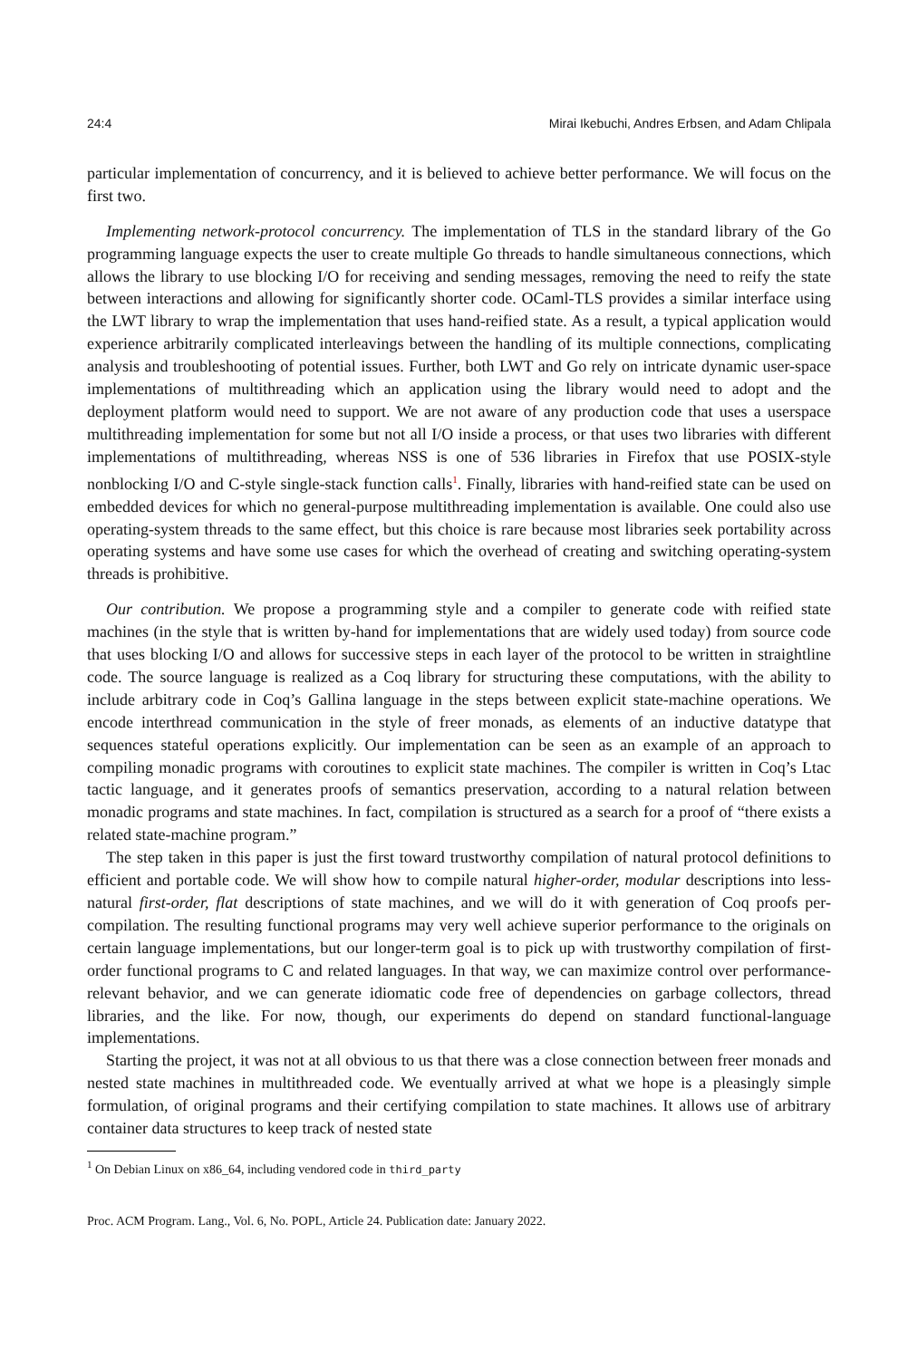24:4 Mirai Ikebuchi, Andres Erbsen, and Adam Chlipala
particular implementation of concurrency, and it is believed to achieve better performance. We will focus on the first two.
Implementing network-protocol concurrency. The implementation of TLS in the standard library of the Go programming language expects the user to create multiple Go threads to handle simultaneous connections, which allows the library to use blocking I/O for receiving and sending messages, removing the need to reify the state between interactions and allowing for significantly shorter code. OCaml-TLS provides a similar interface using the LWT library to wrap the implementation that uses hand-reified state. As a result, a typical application would experience arbitrarily complicated interleavings between the handling of its multiple connections, complicating analysis and troubleshooting of potential issues. Further, both LWT and Go rely on intricate dynamic user-space implementations of multithreading which an application using the library would need to adopt and the deployment platform would need to support. We are not aware of any production code that uses a userspace multithreading implementation for some but not all I/O inside a process, or that uses two libraries with different implementations of multithreading, whereas NSS is one of 536 libraries in Firefox that use POSIX-style nonblocking I/O and C-style single-stack function calls<sup>1</sup>. Finally, libraries with hand-reified state can be used on embedded devices for which no general-purpose multithreading implementation is available. One could also use operating-system threads to the same effect, but this choice is rare because most libraries seek portability across operating systems and have some use cases for which the overhead of creating and switching operating-system threads is prohibitive.
Our contribution. We propose a programming style and a compiler to generate code with reified state machines (in the style that is written by-hand for implementations that are widely used today) from source code that uses blocking I/O and allows for successive steps in each layer of the protocol to be written in straightline code. The source language is realized as a Coq library for structuring these computations, with the ability to include arbitrary code in Coq’s Gallina language in the steps between explicit state-machine operations. We encode interthread communication in the style of freer monads, as elements of an inductive datatype that sequences stateful operations explicitly. Our implementation can be seen as an example of an approach to compiling monadic programs with coroutines to explicit state machines. The compiler is written in Coq’s Ltac tactic language, and it generates proofs of semantics preservation, according to a natural relation between monadic programs and state machines. In fact, compilation is structured as a search for a proof of “there exists a related state-machine program.”
The step taken in this paper is just the first toward trustworthy compilation of natural protocol definitions to efficient and portable code. We will show how to compile natural higher-order, modular descriptions into less-natural first-order, flat descriptions of state machines, and we will do it with generation of Coq proofs per-compilation. The resulting functional programs may very well achieve superior performance to the originals on certain language implementations, but our longer-term goal is to pick up with trustworthy compilation of first-order functional programs to C and related languages. In that way, we can maximize control over performance-relevant behavior, and we can generate idiomatic code free of dependencies on garbage collectors, thread libraries, and the like. For now, though, our experiments do depend on standard functional-language implementations.
Starting the project, it was not at all obvious to us that there was a close connection between freer monads and nested state machines in multithreaded code. We eventually arrived at what we hope is a pleasingly simple formulation, of original programs and their certifying compilation to state machines. It allows use of arbitrary container data structures to keep track of nested state
<sup>1</sup> On Debian Linux on x86_64, including vendored code in third_party
Proc. ACM Program. Lang., Vol. 6, No. POPL, Article 24. Publication date: January 2022.